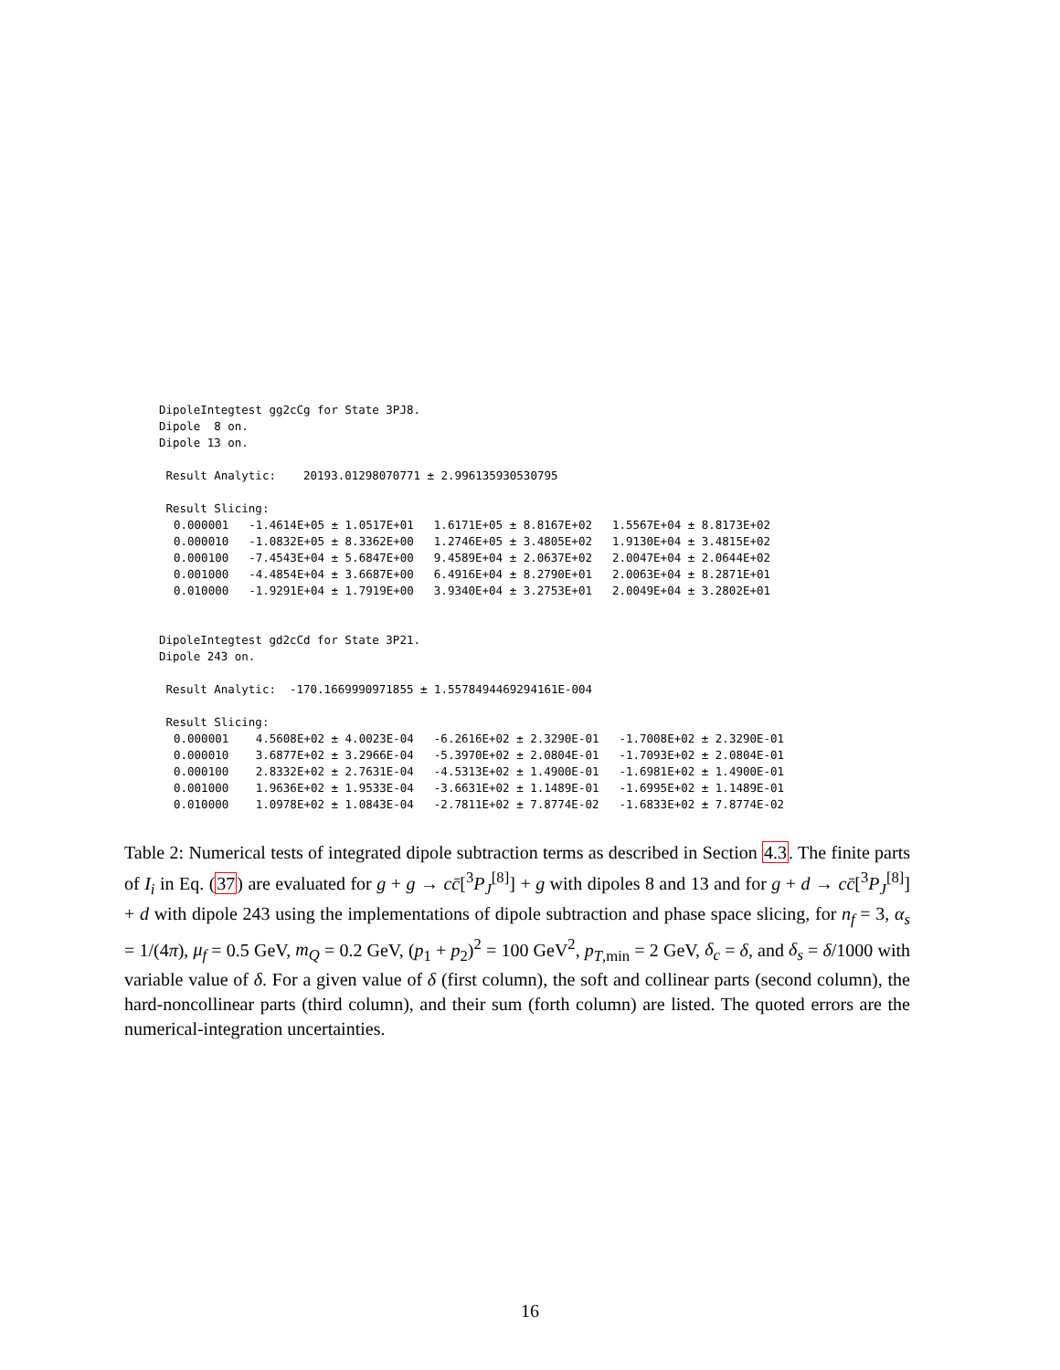DipoleIntegtest gg2cCg for State 3PJ8.
Dipole 8 on.
Dipole 13 on.
Result Analytic: 20193.01298070771 ± 2.996135930530795
Result Slicing:
| 0.000001 | -1.4614E+05 ± 1.0517E+01 | 1.6171E+05 ± 8.8167E+02 | 1.5567E+04 ± 8.8173E+02 |
| 0.000010 | -1.0832E+05 ± 8.3362E+00 | 1.2746E+05 ± 3.4805E+02 | 1.9130E+04 ± 3.4815E+02 |
| 0.000100 | -7.4543E+04 ± 5.6847E+00 | 9.4589E+04 ± 2.0637E+02 | 2.0047E+04 ± 2.0644E+02 |
| 0.001000 | -4.4854E+04 ± 3.6687E+00 | 6.4916E+04 ± 8.2790E+01 | 2.0063E+04 ± 8.2871E+01 |
| 0.010000 | -1.9291E+04 ± 1.7919E+00 | 3.9340E+04 ± 3.2753E+01 | 2.0049E+04 ± 3.2802E+01 |
DipoleIntegtest gd2cCd for State 3P21.
Dipole 243 on.
Result Analytic: -170.1669990971855 ± 1.5578494469294161E-004
Result Slicing:
| 0.000001 | 4.5608E+02 ± 4.0023E-04 | -6.2616E+02 ± 2.3290E-01 | -1.7008E+02 ± 2.3290E-01 |
| 0.000010 | 3.6877E+02 ± 3.2966E-04 | -5.3970E+02 ± 2.0804E-01 | -1.7093E+02 ± 2.0804E-01 |
| 0.000100 | 2.8332E+02 ± 2.7631E-04 | -4.5313E+02 ± 1.4900E-01 | -1.6981E+02 ± 1.4900E-01 |
| 0.001000 | 1.9636E+02 ± 1.9533E-04 | -3.6631E+02 ± 1.1489E-01 | -1.6995E+02 ± 1.1489E-01 |
| 0.010000 | 1.0978E+02 ± 1.0843E-04 | -2.7811E+02 ± 7.8774E-02 | -1.6833E+02 ± 7.8774E-02 |
Table 2: Numerical tests of integrated dipole subtraction terms as described in Section 4.3. The finite parts of I<sub>i</sub> in Eq. (37) are evaluated for g + g → cc̄[<sup>3</sup>P<sub>J</sub><sup>[8]</sup>] + g with dipoles 8 and 13 and for g + d → cc̄[<sup>3</sup>P<sub>J</sub><sup>[8]</sup>] + d with dipole 243 using the implementations of dipole subtraction and phase space slicing, for n<sub>f</sub> = 3, α<sub>s</sub> = 1/(4π), μ<sub>f</sub> = 0.5 GeV, m<sub>Q</sub> = 0.2 GeV, (p<sub>1</sub> + p<sub>2</sub>)<sup>2</sup> = 100 GeV<sup>2</sup>, p<sub>T,min</sub> = 2 GeV, δ<sub>c</sub> = δ, and δ<sub>s</sub> = δ/1000 with variable value of δ. For a given value of δ (first column), the soft and collinear parts (second column), the hard-noncollinear parts (third column), and their sum (forth column) are listed. The quoted errors are the numerical-integration uncertainties.
16